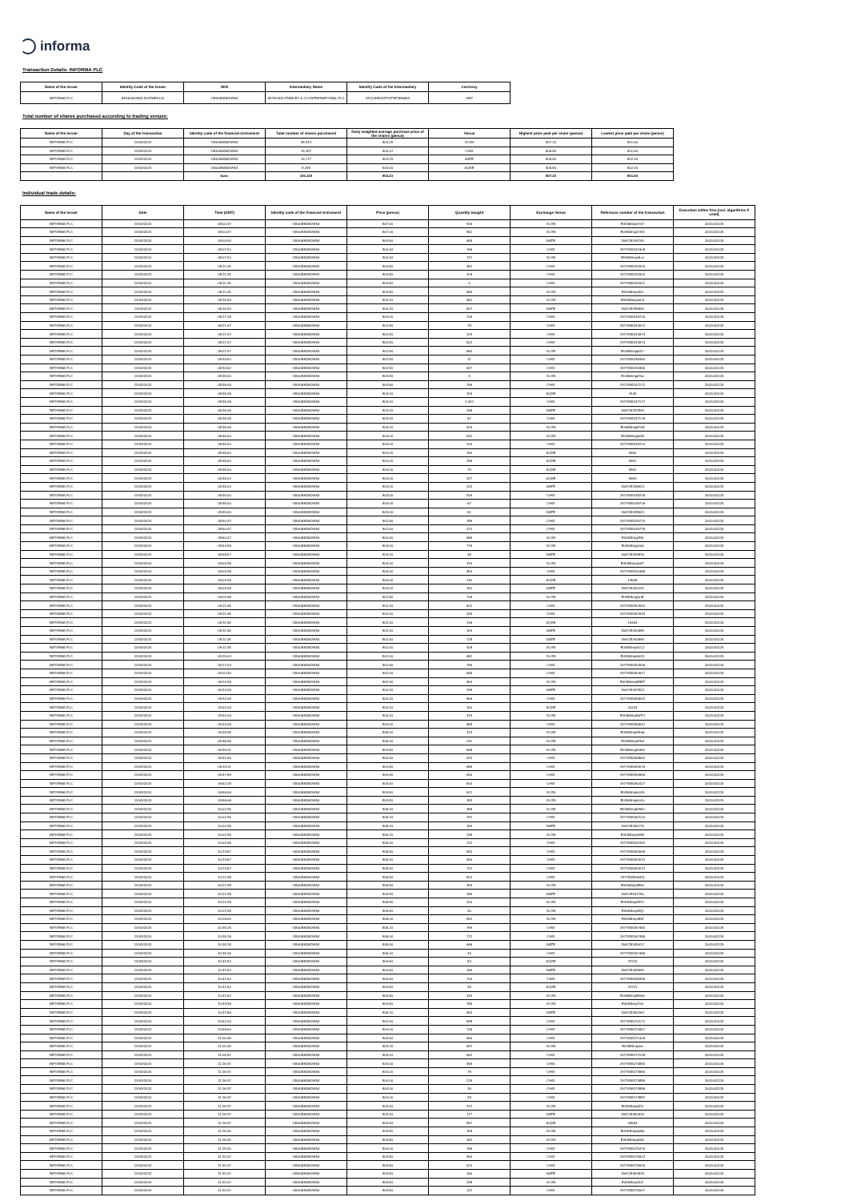informa
Transaction Details: INFORMA PLC
| Name of the Issuer | Identity Code of the Issuer | ISIN | Intermediary Name | Identify Code of the Intermediary | Currency |
| --- | --- | --- | --- | --- | --- |
| INFORMA PLC | 5493006VM2LKUPSEDU20 | GB00BMJ6DW54 | MORGAN STANLEY & CO INTERNATIONAL PLC | 4PQUHN3JPFGFNF3BB653 | GBP |
Total number of shares purchased according to trading venues:
| Name of the Issuer | Day of the transaction | Identity code of the financial instrument | Total number of shares purchased | Daily weighted average purchase price of the shares (pence) | Venue | Highest price paid per share (pence) | Lowest price paid per share (pence) |
| --- | --- | --- | --- | --- | --- | --- | --- |
| INFORMA PLC | 13/03/2024 | GB00BMJ6DW54 | 48,913 | 804.25 | XLON | 807.20 | 801.60 |
| INFORMA PLC | 13/03/2024 | GB00BMJ6DW54 | 76,187 | 804.22 | CHIX | 806.80 | 801.60 |
| INFORMA PLC | 13/03/2024 | GB00BMJ6DW54 | 19,777 | 804.29 | BATE | 806.80 | 802.40 |
| INFORMA PLC | 13/03/2024 | GB00BMJ6DW54 | 8,238 | 804.00 | AQXE | 806.80 | 802.40 |
| | | Sum: | 153,115 | 804.23 | | 807.20 | 801.60 |
Individual trade details:
| Name of the Issuer | Date | Time (GMT) | Identity code of the financial instrument | Price (pence) | Quantity bought | Exchange Venue | Reference number of the transaction | Execution within firm [incl. algorithms if used] |
| --- | --- | --- | --- | --- | --- | --- | --- | --- |
| INFORMA PLC | 13/03/2024 | 08:00:47 | GB00BMJ6DW54 | 807.00 | 916 | XLON | E0I3kBmpiOX7 | 2001001125 |
| INFORMA PLC | 13/03/2024 | 08:00:47 | GB00BMJ6DW54 | 807.00 | 952 | XLON | E0I3kBmpiOXD | 2001001125 |
| INFORMA PLC | 13/03/2024 | 08:04:00 | GB00BMJ6DW54 | 804.60 | 658 | BATE | 156728334740 | 2001001125 |
| INFORMA PLC | 13/03/2024 | 08:07:20 | GB00BMJ6DW54 | 804.40 | 766 | CHIX | 2977838241608 | 2001001125 |
| INFORMA PLC | 13/03/2024 | 08:07:20 | GB00BMJ6DW54 | 804.40 | 747 | XLON | E0I3kBmpidLw | 2001001125 |
| INFORMA PLC | 13/03/2024 | 08:11:25 | GB00BMJ6DW54 | 804.80 | 352 | CHIX | 2977838242619 | 2001001125 |
| INFORMA PLC | 13/03/2024 | 08:11:25 | GB00BMJ6DW54 | 804.80 | 306 | CHIX | 2977838242620 | 2001001125 |
| INFORMA PLC | 13/03/2024 | 08:11:25 | GB00BMJ6DW54 | 804.80 | 4 | CHIX | 2977838242621 | 2001001125 |
| INFORMA PLC | 13/03/2024 | 08:11:25 | GB00BMJ6DW54 | 804.80 | 655 | XLON | E0I3kBmpiloU | 2001001125 |
| INFORMA PLC | 13/03/2024 | 08:15:30 | GB00BMJ6DW54 | 804.20 | 651 | XLON | E0I3kBmpium4 | 2001001125 |
| INFORMA PLC | 13/03/2024 | 08:15:30 | GB00BMJ6DW54 | 804.20 | 807 | BATE | 156728335830 | 2001001125 |
| INFORMA PLC | 13/03/2024 | 08:17:19 | GB00BMJ6DW54 | 804.00 | 705 | CHIX | 2977838243725 | 2001001125 |
| INFORMA PLC | 13/03/2024 | 08:21:47 | GB00BMJ6DW54 | 802.80 | 78 | CHIX | 2977838244672 | 2001001125 |
| INFORMA PLC | 13/03/2024 | 08:21:47 | GB00BMJ6DW54 | 802.80 | 129 | CHIX | 2977838244673 | 2001001125 |
| INFORMA PLC | 13/03/2024 | 08:21:47 | GB00BMJ6DW54 | 802.80 | 502 | CHIX | 2977838244674 | 2001001125 |
| INFORMA PLC | 13/03/2024 | 08:21:47 | GB00BMJ6DW54 | 802.80 | 680 | XLON | E0I3kBmpj61V | 2001001125 |
| INFORMA PLC | 13/03/2024 | 08:30:52 | GB00BMJ6DW54 | 802.80 | 11 | CHIX | 2977838246364 | 2001001125 |
| INFORMA PLC | 13/03/2024 | 08:30:52 | GB00BMJ6DW54 | 802.80 | 647 | CHIX | 2977838246365 | 2001001125 |
| INFORMA PLC | 13/03/2024 | 08:35:00 | GB00BMJ6DW54 | 803.80 | 3 | XLON | E0I3kBmpjOtw | 2001001125 |
| INFORMA PLC | 13/03/2024 | 08:35:05 | GB00BMJ6DW54 | 803.60 | 786 | CHIX | 2977838247172 | 2001001125 |
| INFORMA PLC | 13/03/2024 | 08:35:05 | GB00BMJ6DW54 | 803.20 | 194 | AQXE | 7535 | 2001001125 |
| INFORMA PLC | 13/03/2024 | 08:35:05 | GB00BMJ6DW54 | 803.20 | 1,042 | CHIX | 2977838247177 | 2001001125 |
| INFORMA PLC | 13/03/2024 | 08:35:05 | GB00BMJ6DW54 | 803.20 | 258 | BATE | 156728337829 | 2001001125 |
| INFORMA PLC | 13/03/2024 | 08:35:05 | GB00BMJ6DW54 | 803.20 | 67 | CHIX | 2977838247178 | 2001001125 |
| INFORMA PLC | 13/03/2024 | 08:35:05 | GB00BMJ6DW54 | 803.20 | 543 | XLON | E0I3kBmpjP0W | 2001001125 |
| INFORMA PLC | 13/03/2024 | 08:45:00 | GB00BMJ6DW54 | 803.00 | 531 | XLON | E0I3kBmpja9N | 2001001125 |
| INFORMA PLC | 13/03/2024 | 08:45:00 | GB00BMJ6DW54 | 803.00 | 100 | CHIX | 2977838248704 | 2001001125 |
| INFORMA PLC | 13/03/2024 | 08:45:00 | GB00BMJ6DW54 | 803.00 | 190 | AQXE | 9350 | 2001001125 |
| INFORMA PLC | 13/03/2024 | 08:45:00 | GB00BMJ6DW54 | 803.00 | 286 | AQXE | 9351 | 2001001125 |
| INFORMA PLC | 13/03/2024 | 08:45:00 | GB00BMJ6DW54 | 803.00 | 79 | AQXE | 9352 | 2001001125 |
| INFORMA PLC | 13/03/2024 | 08:45:00 | GB00BMJ6DW54 | 803.00 | 427 | AQXE | 9353 | 2001001125 |
| INFORMA PLC | 13/03/2024 | 08:45:00 | GB00BMJ6DW54 | 803.00 | 202 | BATE | 156728338623 | 2001001125 |
| INFORMA PLC | 13/03/2024 | 08:45:00 | GB00BMJ6DW54 | 803.00 | 919 | CHIX | 2977838248705 | 2001001125 |
| INFORMA PLC | 13/03/2024 | 08:45:00 | GB00BMJ6DW54 | 803.00 | 67 | CHIX | 2977838248706 | 2001001125 |
| INFORMA PLC | 13/03/2024 | 08:45:00 | GB00BMJ6DW54 | 803.00 | 51 | BATE | 156728338624 | 2001001125 |
| INFORMA PLC | 13/03/2024 | 08:50:47 | GB00BMJ6DW54 | 802.60 | 189 | CHIX | 2977838249724 | 2001001125 |
| INFORMA PLC | 13/03/2024 | 08:50:47 | GB00BMJ6DW54 | 802.60 | 470 | CHIX | 2977838249725 | 2001001125 |
| INFORMA PLC | 13/03/2024 | 08:50:47 | GB00BMJ6DW54 | 802.60 | 685 | XLON | E0I3kBmpjfRd | 2001001125 |
| INFORMA PLC | 13/03/2024 | 08:52:55 | GB00BMJ6DW54 | 803.00 | 775 | XLON | E0I3kBmpjhsd | 2001001125 |
| INFORMA PLC | 13/03/2024 | 08:58:57 | GB00BMJ6DW54 | 803.20 | 38 | BATE | 156728339875 | 2001001125 |
| INFORMA PLC | 13/03/2024 | 09:03:36 | GB00BMJ6DW54 | 803.00 | 319 | XLON | E0I3kBmpjsmP | 2001001125 |
| INFORMA PLC | 13/03/2024 | 09:03:36 | GB00BMJ6DW54 | 803.00 | 654 | CHIX | 2977838251688 | 2001001125 |
| INFORMA PLC | 13/03/2024 | 09:03:36 | GB00BMJ6DW54 | 803.00 | 115 | AQXE | 13508 | 2001001125 |
| INFORMA PLC | 13/03/2024 | 09:03:36 | GB00BMJ6DW54 | 803.00 | 152 | BATE | 156728340230 | 2001001125 |
| INFORMA PLC | 13/03/2024 | 09:03:36 | GB00BMJ6DW54 | 802.80 | 706 | XLON | E0I3kBmpjsnE | 2001001125 |
| INFORMA PLC | 13/03/2024 | 09:11:08 | GB00BMJ6DW54 | 802.40 | 501 | CHIX | 2977838252932 | 2001001125 |
| INFORMA PLC | 13/03/2024 | 09:11:08 | GB00BMJ6DW54 | 802.40 | 333 | CHIX | 2977838252933 | 2001001125 |
| INFORMA PLC | 13/03/2024 | 09:11:08 | GB00BMJ6DW54 | 802.40 | 146 | AQXE | 15403 | 2001001125 |
| INFORMA PLC | 13/03/2024 | 09:11:08 | GB00BMJ6DW54 | 802.40 | 194 | BATE | 156728340898 | 2001001125 |
| INFORMA PLC | 13/03/2024 | 09:11:08 | GB00BMJ6DW54 | 802.40 | 728 | BATE | 156728340899 | 2001001125 |
| INFORMA PLC | 13/03/2024 | 09:11:08 | GB00BMJ6DW54 | 802.40 | 408 | XLON | E0I3kBmpk1C2 | 2001001125 |
| INFORMA PLC | 13/03/2024 | 09:15:04 | GB00BMJ6DW54 | 802.00 | 682 | XLON | E0I3kBmpk5Ch | 2001001125 |
| INFORMA PLC | 13/03/2024 | 09:17:04 | GB00BMJ6DW54 | 801.60 | 795 | CHIX | 2977838253946 | 2001001125 |
| INFORMA PLC | 13/03/2024 | 09:20:30 | GB00BMJ6DW54 | 802.00 | 665 | CHIX | 2977838254617 | 2001001125 |
| INFORMA PLC | 13/03/2024 | 09:23:36 | GB00BMJ6DW54 | 801.60 | 654 | XLON | E0I3kBmpkEMT | 2001001125 |
| INFORMA PLC | 13/03/2024 | 09:32:06 | GB00BMJ6DW54 | 804.20 | 199 | BATE | 156728342824 | 2001001125 |
| INFORMA PLC | 13/03/2024 | 09:32:06 | GB00BMJ6DW54 | 804.20 | 856 | CHIX | 2977838256542 | 2001001125 |
| INFORMA PLC | 13/03/2024 | 09:32:06 | GB00BMJ6DW54 | 804.20 | 150 | AQXE | 20224 | 2001001125 |
| INFORMA PLC | 13/03/2024 | 09:32:06 | GB00BMJ6DW54 | 804.20 | 419 | XLON | E0I3kBmpkNTO | 2001001125 |
| INFORMA PLC | 13/03/2024 | 09:32:06 | GB00BMJ6DW54 | 804.00 | 658 | CHIX | 2977838256547 | 2001001125 |
| INFORMA PLC | 13/03/2024 | 09:36:35 | GB00BMJ6DW54 | 805.00 | 413 | XLON | E0I3kBmpkRad | 2001001125 |
| INFORMA PLC | 13/03/2024 | 09:36:35 | GB00BMJ6DW54 | 805.00 | 241 | XLON | E0I3kBmpkRaf | 2001001125 |
| INFORMA PLC | 13/03/2024 | 09:39:01 | GB00BMJ6DW54 | 804.80 | 668 | XLON | E0I3kBmpkUHe | 2001001125 |
| INFORMA PLC | 13/03/2024 | 09:41:56 | GB00BMJ6DW54 | 804.40 | 670 | CHIX | 2977838258562 | 2001001125 |
| INFORMA PLC | 13/03/2024 | 09:44:11 | GB00BMJ6DW54 | 804.80 | 685 | CHIX | 2977838259076 | 2001001125 |
| INFORMA PLC | 13/03/2024 | 09:47:59 | GB00BMJ6DW54 | 804.60 | 690 | CHIX | 2977838259656 | 2001001125 |
| INFORMA PLC | 13/03/2024 | 09:52:28 | GB00BMJ6DW54 | 804.40 | 800 | CHIX | 2977838260427 | 2001001125 |
| INFORMA PLC | 13/03/2024 | 09:56:06 | GB00BMJ6DW54 | 803.80 | 521 | XLON | E0I3kBmpkm3s | 2001001125 |
| INFORMA PLC | 13/03/2024 | 09:56:06 | GB00BMJ6DW54 | 803.80 | 183 | XLON | E0I3kBmpkm3v | 2001001125 |
| INFORMA PLC | 13/03/2024 | 10:02:35 | GB00BMJ6DW54 | 805.20 | 386 | XLON | E0I3kBmpkrMm | 2001001125 |
| INFORMA PLC | 13/03/2024 | 10:02:35 | GB00BMJ6DW54 | 805.20 | 791 | CHIX | 2977838262120 | 2001001125 |
| INFORMA PLC | 13/03/2024 | 10:02:35 | GB00BMJ6DW54 | 805.20 | 184 | BATE | 156728345775 | 2001001125 |
| INFORMA PLC | 13/03/2024 | 10:02:35 | GB00BMJ6DW54 | 805.20 | 139 | XLON | E0I3kBmpkrNB | 2001001125 |
| INFORMA PLC | 13/03/2024 | 10:04:45 | GB00BMJ6DW54 | 805.00 | 722 | CHIX | 2977838262492 | 2001001125 |
| INFORMA PLC | 13/03/2024 | 10:14:57 | GB00BMJ6DW54 | 805.60 | 692 | CHIX | 2977838264069 | 2001001125 |
| INFORMA PLC | 13/03/2024 | 10:14:57 | GB00BMJ6DW54 | 805.40 | 690 | CHIX | 2977838264070 | 2001001125 |
| INFORMA PLC | 13/03/2024 | 10:14:57 | GB00BMJ6DW54 | 805.40 | 722 | CHIX | 2977838264074 | 2001001125 |
| INFORMA PLC | 13/03/2024 | 10:22:38 | GB00BMJ6DW54 | 805.80 | 802 | CHIX | 2977838265411 | 2001001125 |
| INFORMA PLC | 13/03/2024 | 10:22:38 | GB00BMJ6DW54 | 805.80 | 393 | XLON | E0I3kBmpl8NX | 2001001125 |
| INFORMA PLC | 13/03/2024 | 10:22:38 | GB00BMJ6DW54 | 805.80 | 186 | BATE | 156728347790 | 2001001125 |
| INFORMA PLC | 13/03/2024 | 10:22:39 | GB00BMJ6DW54 | 805.80 | 100 | XLON | E0I3kBmpl8OC | 2001001125 |
| INFORMA PLC | 13/03/2024 | 10:22:39 | GB00BMJ6DW54 | 805.80 | 40 | XLON | E0I3kBmpl8Ql | 2001001125 |
| INFORMA PLC | 13/03/2024 | 10:26:00 | GB00BMJ6DW54 | 806.00 | 691 | XLON | E0I3kBmplB9f | 2001001125 |
| INFORMA PLC | 13/03/2024 | 10:35:15 | GB00BMJ6DW54 | 805.20 | 769 | CHIX | 2977838267480 | 2001001125 |
| INFORMA PLC | 13/03/2024 | 10:35:15 | GB00BMJ6DW54 | 805.00 | 772 | CHIX | 2977838267485 | 2001001125 |
| INFORMA PLC | 13/03/2024 | 10:35:15 | GB00BMJ6DW54 | 805.00 | 666 | BATE | 156728349012 | 2001001125 |
| INFORMA PLC | 13/03/2024 | 10:35:15 | GB00BMJ6DW54 | 805.00 | 34 | CHIX | 2977838267486 | 2001001125 |
| INFORMA PLC | 13/03/2024 | 10:41:52 | GB00BMJ6DW54 | 804.60 | 84 | AQXE | 37220 | 2001001125 |
| INFORMA PLC | 13/03/2024 | 10:41:52 | GB00BMJ6DW54 | 804.60 | 163 | BATE | 156728349599 | 2001001125 |
| INFORMA PLC | 13/03/2024 | 10:41:52 | GB00BMJ6DW54 | 804.60 | 700 | CHIX | 2977838268496 | 2001001125 |
| INFORMA PLC | 13/03/2024 | 10:41:52 | GB00BMJ6DW54 | 804.60 | 39 | AQXE | 37221 | 2001001125 |
| INFORMA PLC | 13/03/2024 | 10:41:52 | GB00BMJ6DW54 | 804.60 | 343 | XLON | E0I3kBmplMm6 | 2001001125 |
| INFORMA PLC | 13/03/2024 | 10:44:38 | GB00BMJ6DW54 | 804.80 | 785 | XLON | E0I3kBmplOoi | 2001001125 |
| INFORMA PLC | 13/03/2024 | 10:47:56 | GB00BMJ6DW54 | 805.20 | 653 | BATE | 156728350164 | 2001001125 |
| INFORMA PLC | 13/03/2024 | 10:52:00 | GB00BMJ6DW54 | 804.40 | 698 | CHIX | 2977838270171 | 2001001125 |
| INFORMA PLC | 13/03/2024 | 10:56:00 | GB00BMJ6DW54 | 804.00 | 726 | CHIX | 2977838270657 | 2001001125 |
| INFORMA PLC | 13/03/2024 | 11:00:08 | GB00BMJ6DW54 | 803.60 | 690 | CHIX | 2977838271406 | 2001001125 |
| INFORMA PLC | 13/03/2024 | 11:02:06 | GB00BMJ6DW54 | 803.20 | 697 | XLON | E0I3kBmplale | 2001001125 |
| INFORMA PLC | 13/03/2024 | 11:04:51 | GB00BMJ6DW54 | 803.20 | 662 | CHIX | 2977838272148 | 2001001125 |
| INFORMA PLC | 13/03/2024 | 11:16:37 | GB00BMJ6DW54 | 804.00 | 359 | CHIX | 2977838273883 | 2001001125 |
| INFORMA PLC | 13/03/2024 | 11:16:37 | GB00BMJ6DW54 | 804.00 | 78 | CHIX | 2977838273884 | 2001001125 |
| INFORMA PLC | 13/03/2024 | 11:16:37 | GB00BMJ6DW54 | 804.00 | 215 | CHIX | 2977838273885 | 2001001125 |
| INFORMA PLC | 13/03/2024 | 11:16:37 | GB00BMJ6DW54 | 804.00 | 39 | CHIX | 2977838273886 | 2001001125 |
| INFORMA PLC | 13/03/2024 | 11:16:37 | GB00BMJ6DW54 | 804.00 | 28 | CHIX | 2977838273887 | 2001001125 |
| INFORMA PLC | 13/03/2024 | 11:16:37 | GB00BMJ6DW54 | 803.40 | 372 | XLON | E0I3kBmpljZQ | 2001001125 |
| INFORMA PLC | 13/03/2024 | 11:16:37 | GB00BMJ6DW54 | 803.40 | 177 | BATE | 156728352616 | 2001001125 |
| INFORMA PLC | 13/03/2024 | 11:16:37 | GB00BMJ6DW54 | 803.40 | 897 | AQXE | 44553 | 2001001125 |
| INFORMA PLC | 13/03/2024 | 11:25:40 | GB00BMJ6DW54 | 803.80 | 158 | XLON | E0I3kBmplpWp | 2001001125 |
| INFORMA PLC | 13/03/2024 | 11:25:40 | GB00BMJ6DW54 | 803.80 | 362 | XLON | E0I3kBmplpWz | 2001001125 |
| INFORMA PLC | 13/03/2024 | 11:29:20 | GB00BMJ6DW54 | 804.00 | 786 | CHIX | 2977838275470 | 2001001125 |
| INFORMA PLC | 13/03/2024 | 11:32:07 | GB00BMJ6DW54 | 803.80 | 690 | CHIX | 2977838275924 | 2001001125 |
| INFORMA PLC | 13/03/2024 | 11:32:07 | GB00BMJ6DW54 | 803.80 | 670 | CHIX | 2977838275925 | 2001001125 |
| INFORMA PLC | 13/03/2024 | 11:32:07 | GB00BMJ6DW54 | 803.80 | 160 | BATE | 156728353819 | 2001001125 |
| INFORMA PLC | 13/03/2024 | 11:32:07 | GB00BMJ6DW54 | 803.80 | 338 | XLON | E0I3kBmpltU1 | 2001001125 |
| INFORMA PLC | 13/03/2024 | 11:32:07 | GB00BMJ6DW54 | 803.80 | 121 | CHIX | 2977838275927 | 2001001125 |